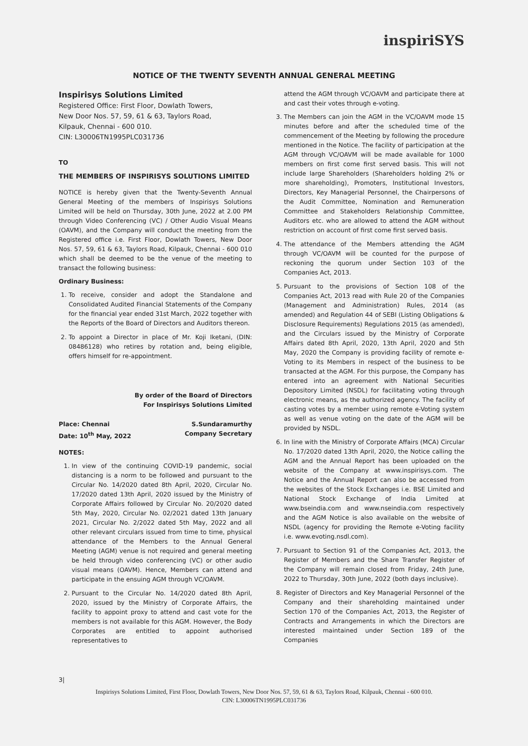inspiriSYS
NOTICE OF THE TWENTY SEVENTH ANNUAL GENERAL MEETING
Inspirisys Solutions Limited
Registered Office: First Floor, Dowlath Towers,
New Door Nos. 57, 59, 61 & 63, Taylors Road,
Kilpauk, Chennai - 600 010.
CIN: L30006TN1995PLC031736
TO
THE MEMBERS OF INSPIRISYS SOLUTIONS LIMITED
NOTICE is hereby given that the Twenty-Seventh Annual General Meeting of the members of Inspirisys Solutions Limited will be held on Thursday, 30th June, 2022 at 2.00 PM through Video Conferencing (VC) / Other Audio Visual Means (OAVM), and the Company will conduct the meeting from the Registered office i.e. First Floor, Dowlath Towers, New Door Nos. 57, 59, 61 & 63, Taylors Road, Kilpauk, Chennai - 600 010 which shall be deemed to be the venue of the meeting to transact the following business:
Ordinary Business:
1. To receive, consider and adopt the Standalone and Consolidated Audited Financial Statements of the Company for the financial year ended 31st March, 2022 together with the Reports of the Board of Directors and Auditors thereon.
2. To appoint a Director in place of Mr. Koji Iketani, (DIN: 08486128) who retires by rotation and, being eligible, offers himself for re-appointment.
By order of the Board of Directors
For Inspirisys Solutions Limited
Place: Chennai
Date: 10<sup>th</sup> May, 2022 S.Sundaramurthy
Company Secretary
NOTES:
1. In view of the continuing COVID-19 pandemic, social distancing is a norm to be followed and pursuant to the Circular No. 14/2020 dated 8th April, 2020, Circular No. 17/2020 dated 13th April, 2020 issued by the Ministry of Corporate Affairs followed by Circular No. 20/2020 dated 5th May, 2020, Circular No. 02/2021 dated 13th January 2021, Circular No. 2/2022 dated 5th May, 2022 and all other relevant circulars issued from time to time, physical attendance of the Members to the Annual General Meeting (AGM) venue is not required and general meeting be held through video conferencing (VC) or other audio visual means (OAVM). Hence, Members can attend and participate in the ensuing AGM through VC/OAVM.
2. Pursuant to the Circular No. 14/2020 dated 8th April, 2020, issued by the Ministry of Corporate Affairs, the facility to appoint proxy to attend and cast vote for the members is not available for this AGM. However, the Body Corporates are entitled to appoint authorised representatives to
attend the AGM through VC/OAVM and participate there at and cast their votes through e-voting.
3. The Members can join the AGM in the VC/OAVM mode 15 minutes before and after the scheduled time of the commencement of the Meeting by following the procedure mentioned in the Notice. The facility of participation at the AGM through VC/OAVM will be made available for 1000 members on first come first served basis. This will not include large Shareholders (Shareholders holding 2% or more shareholding), Promoters, Institutional Investors, Directors, Key Managerial Personnel, the Chairpersons of the Audit Committee, Nomination and Remuneration Committee and Stakeholders Relationship Committee, Auditors etc. who are allowed to attend the AGM without restriction on account of first come first served basis.
4. The attendance of the Members attending the AGM through VC/OAVM will be counted for the purpose of reckoning the quorum under Section 103 of the Companies Act, 2013.
5. Pursuant to the provisions of Section 108 of the Companies Act, 2013 read with Rule 20 of the Companies (Management and Administration) Rules, 2014 (as amended) and Regulation 44 of SEBI (Listing Obligations & Disclosure Requirements) Regulations 2015 (as amended), and the Circulars issued by the Ministry of Corporate Affairs dated 8th April, 2020, 13th April, 2020 and 5th May, 2020 the Company is providing facility of remote e-Voting to its Members in respect of the business to be transacted at the AGM. For this purpose, the Company has entered into an agreement with National Securities Depository Limited (NSDL) for facilitating voting through electronic means, as the authorized agency. The facility of casting votes by a member using remote e-Voting system as well as venue voting on the date of the AGM will be provided by NSDL.
6. In line with the Ministry of Corporate Affairs (MCA) Circular No. 17/2020 dated 13th April, 2020, the Notice calling the AGM and the Annual Report has been uploaded on the website of the Company at www.inspirisys.com. The Notice and the Annual Report can also be accessed from the websites of the Stock Exchanges i.e. BSE Limited and National Stock Exchange of India Limited at www.bseindia.com and www.nseindia.com respectively and the AGM Notice is also available on the website of NSDL (agency for providing the Remote e-Voting facility i.e. www.evoting.nsdl.com).
7. Pursuant to Section 91 of the Companies Act, 2013, the Register of Members and the Share Transfer Register of the Company will remain closed from Friday, 24th June, 2022 to Thursday, 30th June, 2022 (both days inclusive).
8. Register of Directors and Key Managerial Personnel of the Company and their shareholding maintained under Section 170 of the Companies Act, 2013, the Register of Contracts and Arrangements in which the Directors are interested maintained under Section 189 of the Companies
3|
Inspirisys Solutions Limited, First Floor, Dowlath Towers, New Door Nos. 57, 59, 61 & 63, Taylors Road, Kilpauk, Chennai - 600 010.
CIN: L30006TN1995PLC031736